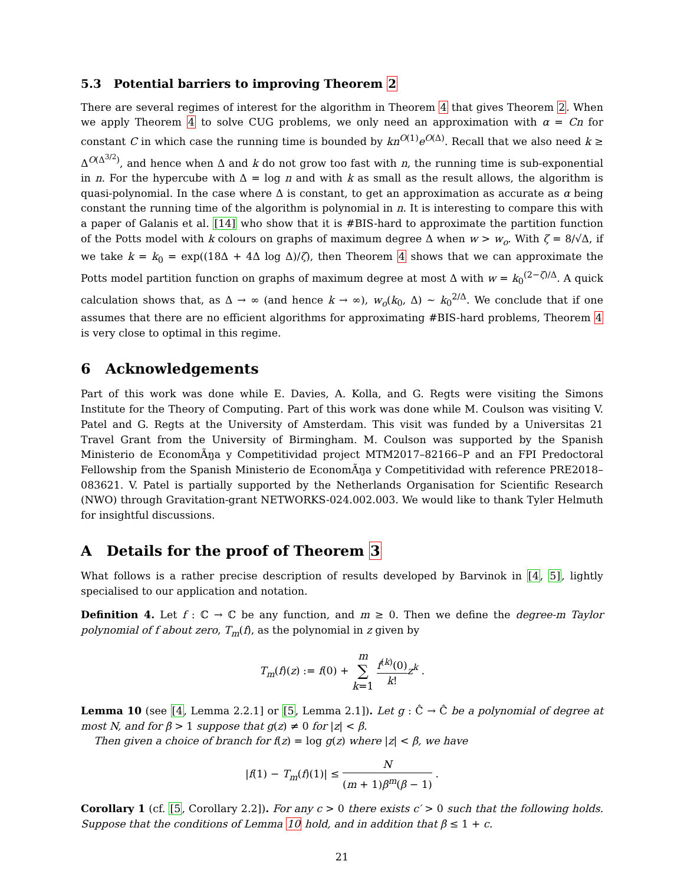5.3 Potential barriers to improving Theorem 2
There are several regimes of interest for the algorithm in Theorem 4 that gives Theorem 2. When we apply Theorem 4 to solve CUG problems, we only need an approximation with α = Cn for constant C in which case the running time is bounded by kn<sup>O(1)</sup>e<sup>O(Δ)</sup>. Recall that we also need k ≥ Δ<sup>O(Δ<sup>3/2</sup>)</sup>, and hence when Δ and k do not grow too fast with n, the running time is sub-exponential in n. For the hypercube with Δ = log n and with k as small as the result allows, the algorithm is quasi-polynomial. In the case where Δ is constant, to get an approximation as accurate as α being constant the running time of the algorithm is polynomial in n. It is interesting to compare this with a paper of Galanis et al. [14] who show that it is #BIS-hard to approximate the partition function of the Potts model with k colours on graphs of maximum degree Δ when w > w<sub>o</sub>. With ζ = 8/√Δ, if we take k = k<sub>0</sub> = exp((18Δ + 4Δ log Δ)/ζ), then Theorem 4 shows that we can approximate the Potts model partition function on graphs of maximum degree at most Δ with w = k<sub>0</sub><sup>(2−ζ)/Δ</sup>. A quick calculation shows that, as Δ → ∞ (and hence k → ∞), w<sub>o</sub>(k<sub>0</sub>, Δ) ∼ k<sub>0</sub><sup>2/Δ</sup>. We conclude that if one assumes that there are no efficient algorithms for approximating #BIS-hard problems, Theorem 4 is very close to optimal in this regime.
6 Acknowledgements
Part of this work was done while E. Davies, A. Kolla, and G. Regts were visiting the Simons Institute for the Theory of Computing. Part of this work was done while M. Coulson was visiting V. Patel and G. Regts at the University of Amsterdam. This visit was funded by a Universitas 21 Travel Grant from the University of Birmingham. M. Coulson was supported by the Spanish Ministerio de EconomÃŋa y Competitividad project MTM2017–82166–P and an FPI Predoctoral Fellowship from the Spanish Ministerio de EconomÃŋa y Competitividad with reference PRE2018–083621. V. Patel is partially supported by the Netherlands Organisation for Scientific Research (NWO) through Gravitation-grant NETWORKS-024.002.003. We would like to thank Tyler Helmuth for insightful discussions.
A Details for the proof of Theorem 3
What follows is a rather precise description of results developed by Barvinok in [4, 5], lightly specialised to our application and notation.
Definition 4. Let f : ℂ → ℂ be any function, and m ≥ 0. Then we define the degree-m Taylor polynomial of f about zero, T<sub>m</sub>(f), as the polynomial in z given by
T<sub>m</sub>(f)(z) := f(0) + m ∑ k=1 f<sup>(k)</sup>(0) k!z<sup>k</sup> .
Lemma 10 (see [4, Lemma 2.2.1] or [5, Lemma 2.1]). Let g : Ĉ → Ĉ be a polynomial of degree at most N, and for β > 1 suppose that g(z) ≠ 0 for |z| < β.
Then given a choice of branch for f(z) = log g(z) where |z| < β, we have
|f(1) − T<sub>m</sub>(f)(1)| ≤ N (m + 1)β<sup>m</sup>(β − 1) .
Corollary 1 (cf. [5, Corollary 2.2]). For any c > 0 there exists c′ > 0 such that the following holds. Suppose that the conditions of Lemma 10 hold, and in addition that β ≤ 1 + c.
21